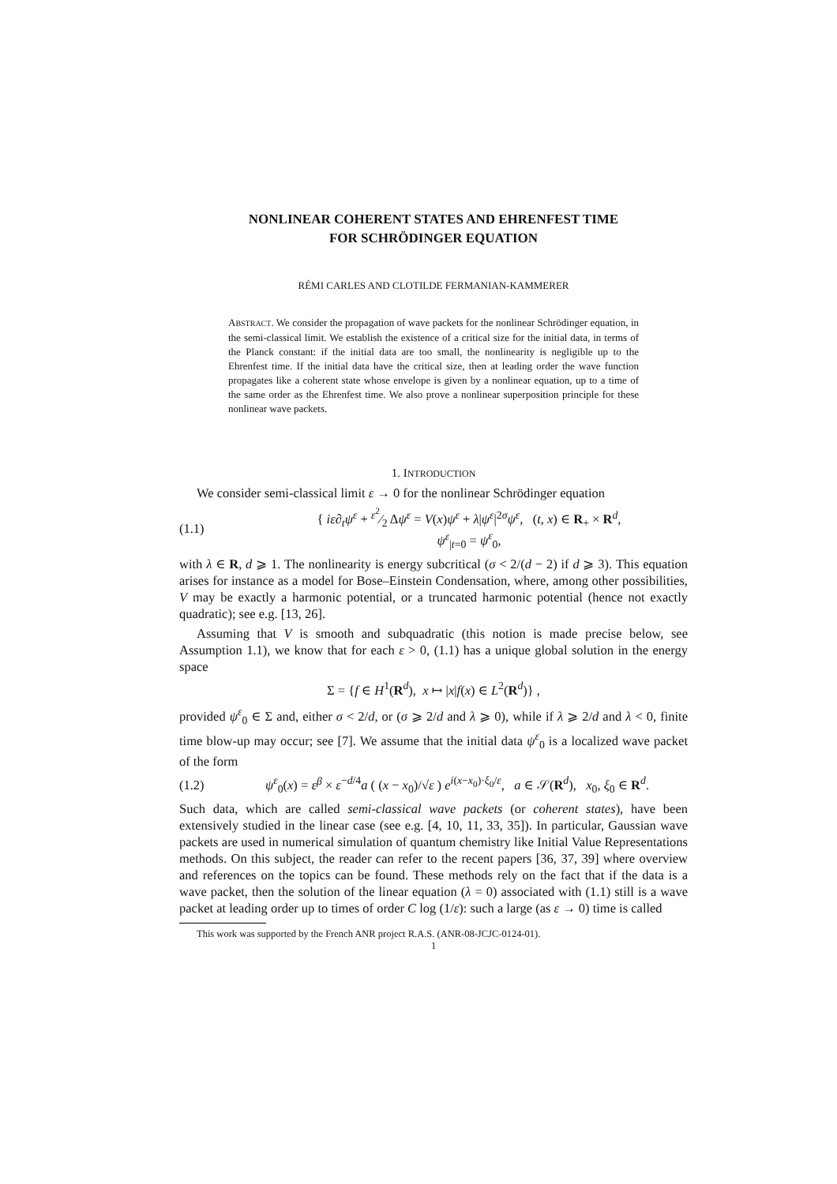NONLINEAR COHERENT STATES AND EHRENFEST TIME
FOR SCHRÖDINGER EQUATION
RÉMI CARLES AND CLOTILDE FERMANIAN-KAMMERER
ABSTRACT. We consider the propagation of wave packets for the nonlinear Schrödinger equation, in the semi-classical limit. We establish the existence of a critical size for the initial data, in terms of the Planck constant: if the initial data are too small, the nonlinearity is negligible up to the Ehrenfest time. If the initial data have the critical size, then at leading order the wave function propagates like a coherent state whose envelope is given by a nonlinear equation, up to a time of the same order as the Ehrenfest time. We also prove a nonlinear superposition principle for these nonlinear wave packets.
1. INTRODUCTION
We consider semi-classical limit ε → 0 for the nonlinear Schrödinger equation
(1.1) { iε∂<sub>t</sub>ψ<sup>ε</sup> + ε<sup>2</sup>⁄2 Δψ<sup>ε</sup> = V(x)ψ<sup>ε</sup> + λ|ψ<sup>ε</sup>|<sup>2σ</sup>ψ<sup>ε</sup>, (t, x) ∈ R<sub>+</sub> × R<sup>d</sup>,
ψ<sup>ε</sup><sub>|t=0</sub> = ψ<sup>ε</sup><sub>0</sub>,
with λ ∈ R, d ⩾ 1. The nonlinearity is energy subcritical (σ < 2/(d − 2) if d ⩾ 3). This equation arises for instance as a model for Bose–Einstein Condensation, where, among other possibilities, V may be exactly a harmonic potential, or a truncated harmonic potential (hence not exactly quadratic); see e.g. [13, 26].
Assuming that V is smooth and subquadratic (this notion is made precise below, see Assumption 1.1), we know that for each ε > 0, (1.1) has a unique global solution in the energy space
Σ = {f ∈ H<sup>1</sup>(R<sup>d</sup>), x ↦ |x|f(x) ∈ L<sup>2</sup>(R<sup>d</sup>)} ,
provided ψ<sup>ε</sup><sub>0</sub> ∈ Σ and, either σ < 2/d, or (σ ⩾ 2/d and λ ⩾ 0), while if λ ⩾ 2/d and λ < 0, finite time blow-up may occur; see [7]. We assume that the initial data ψ<sup>ε</sup><sub>0</sub> is a localized wave packet of the form
(1.2) ψ<sup>ε</sup><sub>0</sub>(x) = ε<sup>β</sup> × ε<sup>−d/4</sup>a ( (x − x<sub>0</sub>)/√ε ) e<sup>i(x−x<sub>0</sub>)·ξ<sub>0</sub>/ε</sup>, a ∈ 𝒮(R<sup>d</sup>), x<sub>0</sub>, ξ<sub>0</sub> ∈ R<sup>d</sup>.
Such data, which are called semi-classical wave packets (or coherent states), have been extensively studied in the linear case (see e.g. [4, 10, 11, 33, 35]). In particular, Gaussian wave packets are used in numerical simulation of quantum chemistry like Initial Value Representations methods. On this subject, the reader can refer to the recent papers [36, 37, 39] where overview and references on the topics can be found. These methods rely on the fact that if the data is a wave packet, then the solution of the linear equation (λ = 0) associated with (1.1) still is a wave packet at leading order up to times of order C log (1/ε): such a large (as ε → 0) time is called
This work was supported by the French ANR project R.A.S. (ANR-08-JCJC-0124-01).
1